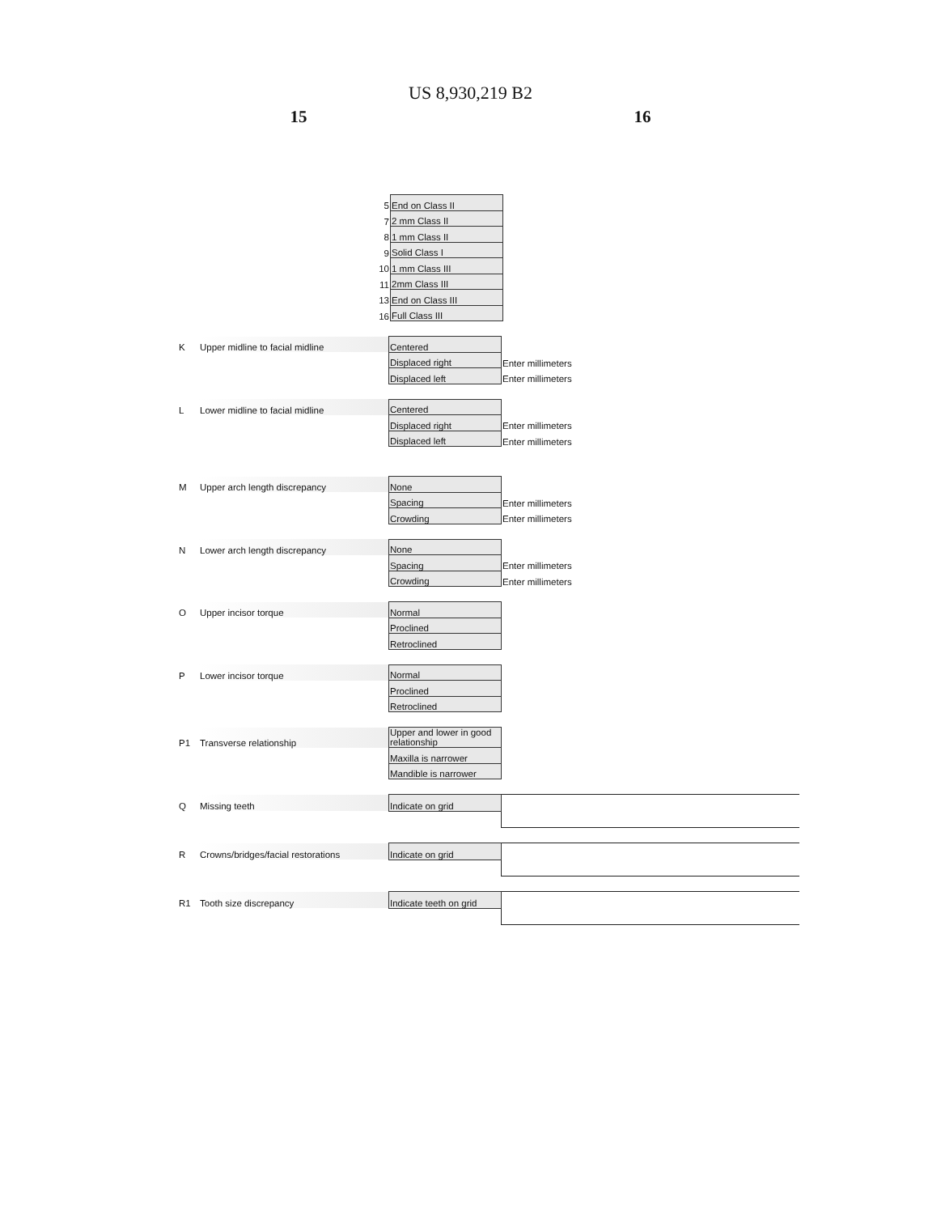US 8,930,219 B2
15 16
| 5 | End on Class II |
| 7 | 2 mm Class II |
| 8 | 1 mm Class II |
| 9 | Solid Class I |
| 10 | 1 mm Class III |
| 11 | 2mm Class III |
| 13 | End on Class III |
| 16 | Full Class III |
| K | Upper midline to facial midline | Centered | |
| | | Displaced right | Enter millimeters |
| | | Displaced left | Enter millimeters |
| L | Lower midline to facial midline | Centered | |
| | | Displaced right | Enter millimeters |
| | | Displaced left | Enter millimeters |
| M | Upper arch length discrepancy | None | |
| | | Spacing | Enter millimeters |
| | | Crowding | Enter millimeters |
| N | Lower arch length discrepancy | None | |
| | | Spacing | Enter millimeters |
| | | Crowding | Enter millimeters |
| O | Upper incisor torque | Normal |
| | | Proclined |
| | | Retroclined |
| P | Lower incisor torque | Normal |
| | | Proclined |
| | | Retroclined |
| P1 | Transverse relationship | Upper and lower in good relationship |
| | | Maxilla is narrower |
| | | Mandible is narrower |
| Q | Missing teeth | Indicate on grid | |
| R | Crowns/bridges/facial restorations | Indicate on grid | |
| R1 | Tooth size discrepancy | Indicate teeth on grid | |